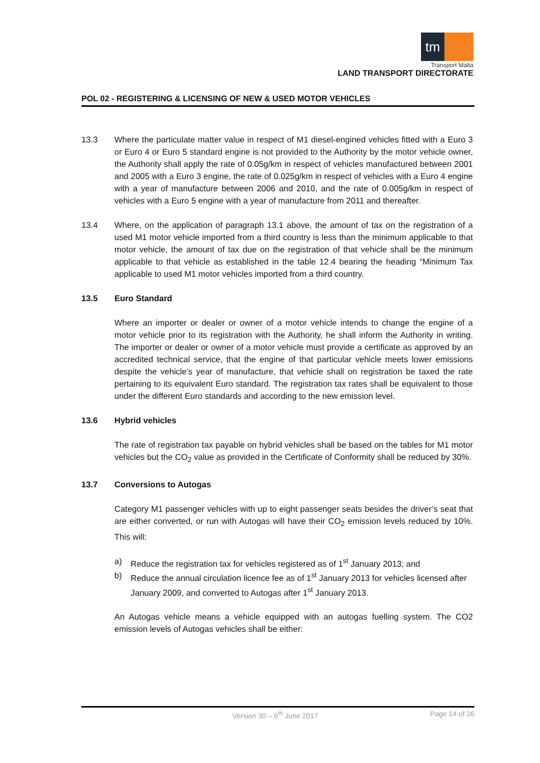tm
Transport Malta
LAND TRANSPORT DIRECTORATE
POL 02 - REGISTERING & LICENSING OF NEW & USED MOTOR VEHICLES
13.3 Where the particulate matter value in respect of M1 diesel-engined vehicles fitted with a Euro 3 or Euro 4 or Euro 5 standard engine is not provided to the Authority by the motor vehicle owner, the Authority shall apply the rate of 0.05g/km in respect of vehicles manufactured between 2001 and 2005 with a Euro 3 engine, the rate of 0.025g/km in respect of vehicles with a Euro 4 engine with a year of manufacture between 2006 and 2010, and the rate of 0.005g/km in respect of vehicles with a Euro 5 engine with a year of manufacture from 2011 and thereafter.
13.4 Where, on the application of paragraph 13.1 above, the amount of tax on the registration of a used M1 motor vehicle imported from a third country is less than the minimum applicable to that motor vehicle, the amount of tax due on the registration of that vehicle shall be the minimum applicable to that vehicle as established in the table 12.4 bearing the heading “Minimum Tax applicable to used M1 motor vehicles imported from a third country.
13.5 Euro Standard
Where an importer or dealer or owner of a motor vehicle intends to change the engine of a motor vehicle prior to its registration with the Authority, he shall inform the Authority in writing. The importer or dealer or owner of a motor vehicle must provide a certificate as approved by an accredited technical service, that the engine of that particular vehicle meets lower emissions despite the vehicle’s year of manufacture, that vehicle shall on registration be taxed the rate pertaining to its equivalent Euro standard. The registration tax rates shall be equivalent to those under the different Euro standards and according to the new emission level.
13.6 Hybrid vehicles
The rate of registration tax payable on hybrid vehicles shall be based on the tables for M1 motor vehicles but the CO<sub>2</sub> value as provided in the Certificate of Conformity shall be reduced by 30%.
13.7 Conversions to Autogas
Category M1 passenger vehicles with up to eight passenger seats besides the driver’s seat that are either converted, or run with Autogas will have their CO<sub>2</sub> emission levels reduced by 10%. This will:
a) Reduce the registration tax for vehicles registered as of 1<sup>st</sup> January 2013; and
b) Reduce the annual circulation licence fee as of 1<sup>st</sup> January 2013 for vehicles licensed after January 2009, and converted to Autogas after 1<sup>st</sup> January 2013.
An Autogas vehicle means a vehicle equipped with an autogas fuelling system. The CO2 emission levels of Autogas vehicles shall be either:
Version 30 – 6<sup>th</sup> June 2017 Page 14 of 26